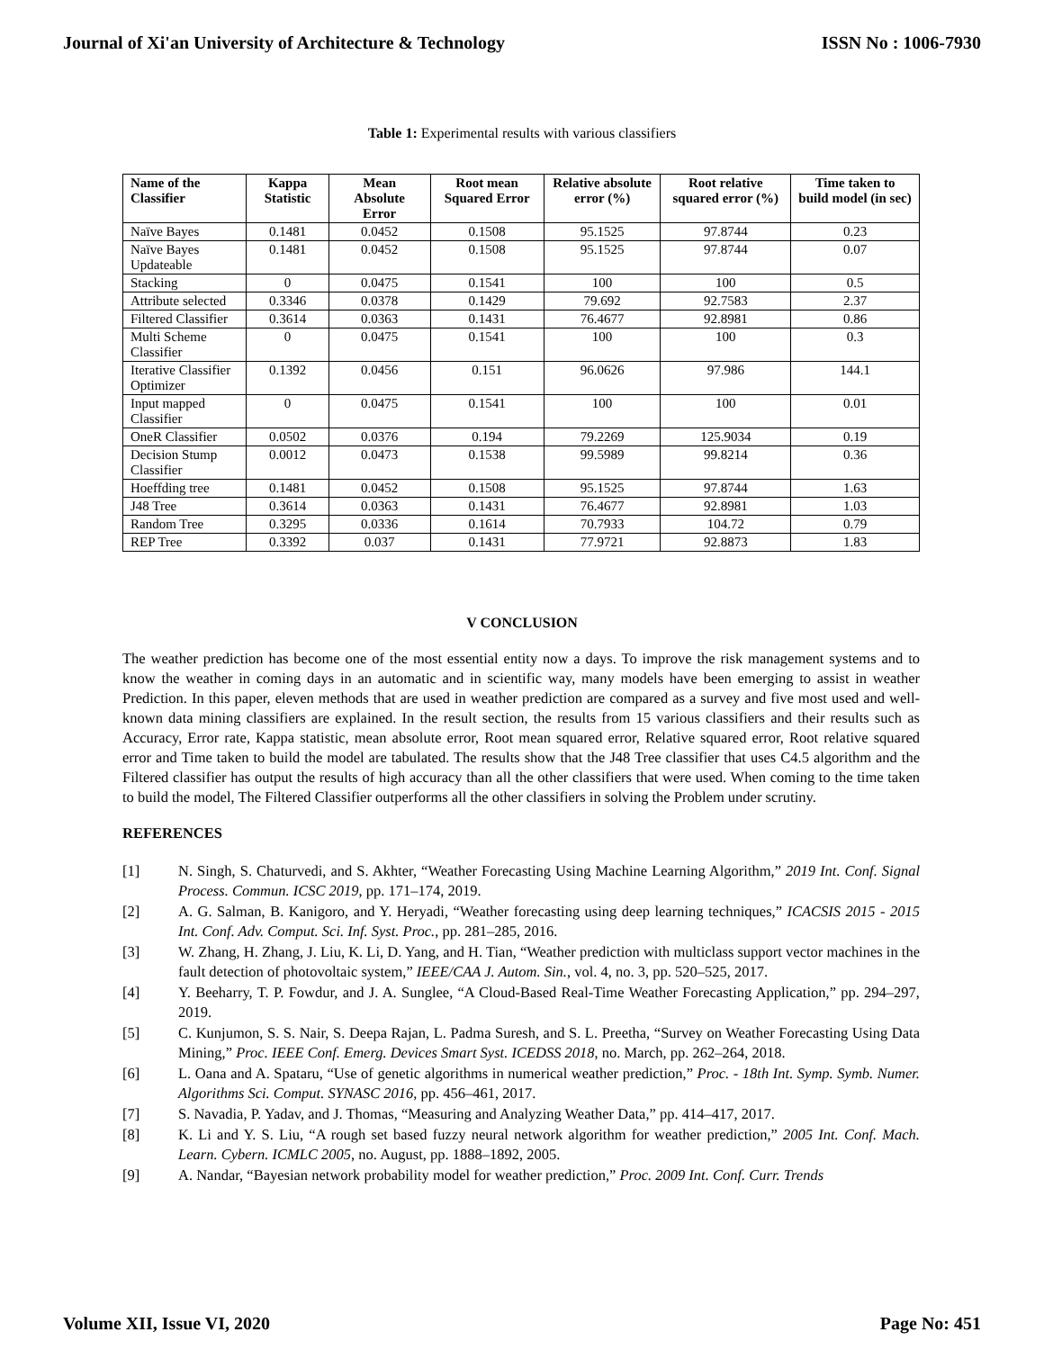Journal of Xi'an University of Architecture & Technology ISSN No : 1006-7930
Table 1: Experimental results with various classifiers
| Name of the Classifier | Kappa Statistic | Mean Absolute Error | Root mean Squared Error | Relative absolute error (%) | Root relative squared error (%) | Time taken to build model (in sec) |
| --- | --- | --- | --- | --- | --- | --- |
| Naïve Bayes | 0.1481 | 0.0452 | 0.1508 | 95.1525 | 97.8744 | 0.23 |
| Naïve Bayes Updateable | 0.1481 | 0.0452 | 0.1508 | 95.1525 | 97.8744 | 0.07 |
| Stacking | 0 | 0.0475 | 0.1541 | 100 | 100 | 0.5 |
| Attribute selected | 0.3346 | 0.0378 | 0.1429 | 79.692 | 92.7583 | 2.37 |
| Filtered Classifier | 0.3614 | 0.0363 | 0.1431 | 76.4677 | 92.8981 | 0.86 |
| Multi Scheme Classifier | 0 | 0.0475 | 0.1541 | 100 | 100 | 0.3 |
| Iterative Classifier Optimizer | 0.1392 | 0.0456 | 0.151 | 96.0626 | 97.986 | 144.1 |
| Input mapped Classifier | 0 | 0.0475 | 0.1541 | 100 | 100 | 0.01 |
| OneR Classifier | 0.0502 | 0.0376 | 0.194 | 79.2269 | 125.9034 | 0.19 |
| Decision Stump Classifier | 0.0012 | 0.0473 | 0.1538 | 99.5989 | 99.8214 | 0.36 |
| Hoeffding tree | 0.1481 | 0.0452 | 0.1508 | 95.1525 | 97.8744 | 1.63 |
| J48 Tree | 0.3614 | 0.0363 | 0.1431 | 76.4677 | 92.8981 | 1.03 |
| Random Tree | 0.3295 | 0.0336 | 0.1614 | 70.7933 | 104.72 | 0.79 |
| REP Tree | 0.3392 | 0.037 | 0.1431 | 77.9721 | 92.8873 | 1.83 |
V CONCLUSION
The weather prediction has become one of the most essential entity now a days. To improve the risk management systems and to know the weather in coming days in an automatic and in scientific way, many models have been emerging to assist in weather Prediction. In this paper, eleven methods that are used in weather prediction are compared as a survey and five most used and well-known data mining classifiers are explained. In the result section, the results from 15 various classifiers and their results such as Accuracy, Error rate, Kappa statistic, mean absolute error, Root mean squared error, Relative squared error, Root relative squared error and Time taken to build the model are tabulated. The results show that the J48 Tree classifier that uses C4.5 algorithm and the Filtered classifier has output the results of high accuracy than all the other classifiers that were used. When coming to the time taken to build the model, The Filtered Classifier outperforms all the other classifiers in solving the Problem under scrutiny.
REFERENCES
[1] N. Singh, S. Chaturvedi, and S. Akhter, “Weather Forecasting Using Machine Learning Algorithm,” 2019 Int. Conf. Signal Process. Commun. ICSC 2019, pp. 171–174, 2019.
[2] A. G. Salman, B. Kanigoro, and Y. Heryadi, “Weather forecasting using deep learning techniques,” ICACSIS 2015 - 2015 Int. Conf. Adv. Comput. Sci. Inf. Syst. Proc., pp. 281–285, 2016.
[3] W. Zhang, H. Zhang, J. Liu, K. Li, D. Yang, and H. Tian, “Weather prediction with multiclass support vector machines in the fault detection of photovoltaic system,” IEEE/CAA J. Autom. Sin., vol. 4, no. 3, pp. 520–525, 2017.
[4] Y. Beeharry, T. P. Fowdur, and J. A. Sunglee, “A Cloud-Based Real-Time Weather Forecasting Application,” pp. 294–297, 2019.
[5] C. Kunjumon, S. S. Nair, S. Deepa Rajan, L. Padma Suresh, and S. L. Preetha, “Survey on Weather Forecasting Using Data Mining,” Proc. IEEE Conf. Emerg. Devices Smart Syst. ICEDSS 2018, no. March, pp. 262–264, 2018.
[6] L. Oana and A. Spataru, “Use of genetic algorithms in numerical weather prediction,” Proc. - 18th Int. Symp. Symb. Numer. Algorithms Sci. Comput. SYNASC 2016, pp. 456–461, 2017.
[7] S. Navadia, P. Yadav, and J. Thomas, “Measuring and Analyzing Weather Data,” pp. 414–417, 2017.
[8] K. Li and Y. S. Liu, “A rough set based fuzzy neural network algorithm for weather prediction,” 2005 Int. Conf. Mach. Learn. Cybern. ICMLC 2005, no. August, pp. 1888–1892, 2005.
[9] A. Nandar, “Bayesian network probability model for weather prediction,” Proc. 2009 Int. Conf. Curr. Trends
Volume XII, Issue VI, 2020 Page No: 451